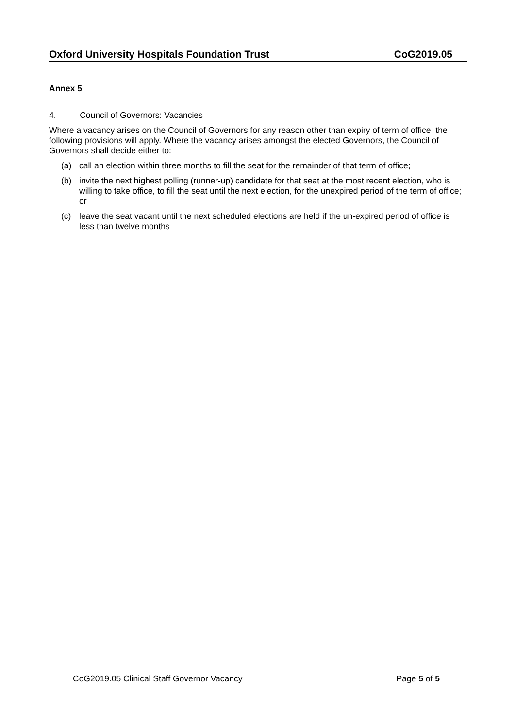Oxford University Hospitals Foundation Trust CoG2019.05
Annex 5
4. Council of Governors: Vacancies
Where a vacancy arises on the Council of Governors for any reason other than expiry of term of office, the following provisions will apply. Where the vacancy arises amongst the elected Governors, the Council of Governors shall decide either to:
(a) call an election within three months to fill the seat for the remainder of that term of office;
(b) invite the next highest polling (runner-up) candidate for that seat at the most recent election, who is willing to take office, to fill the seat until the next election, for the unexpired period of the term of office; or
(c) leave the seat vacant until the next scheduled elections are held if the un-expired period of office is less than twelve months
CoG2019.05 Clinical Staff Governor Vacancy Page 5 of 5